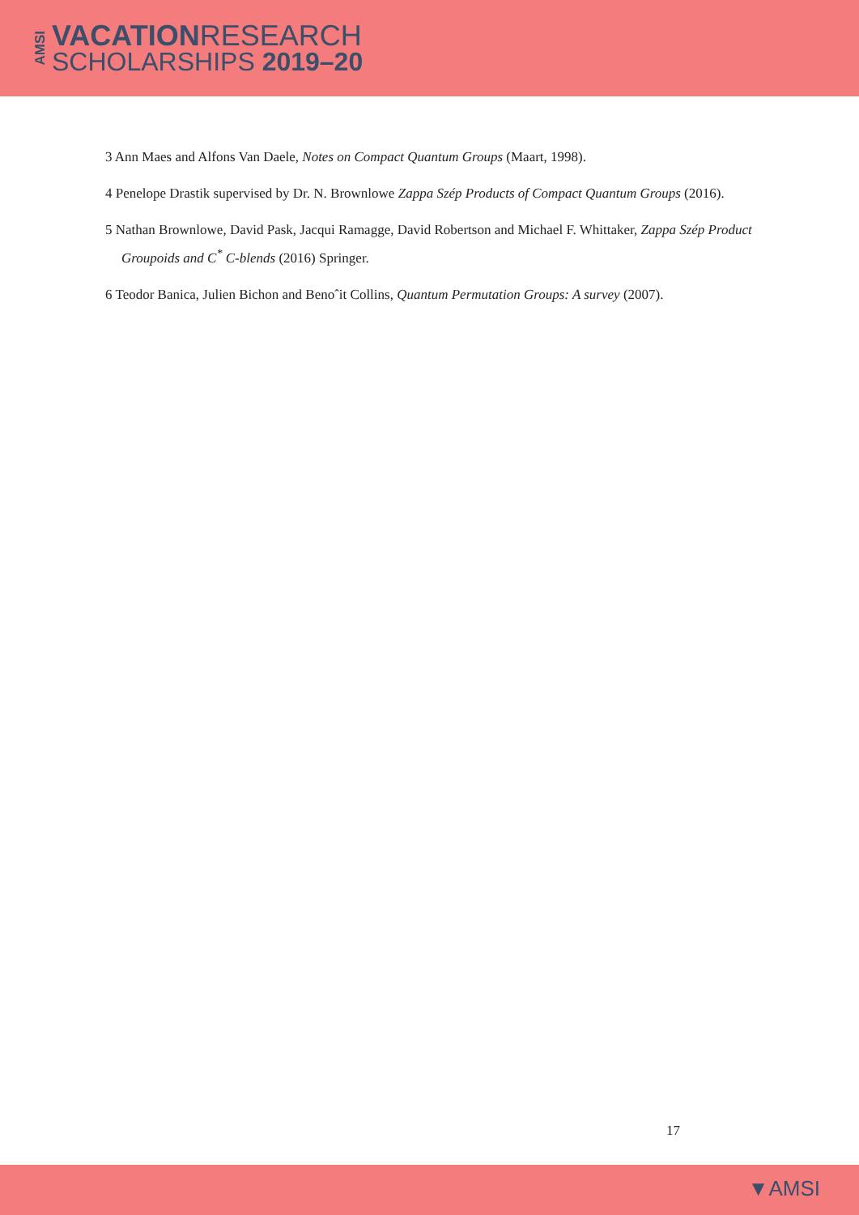AMSI
VACATIONRESEARCH
SCHOLARSHIPS 2019–20
3 Ann Maes and Alfons Van Daele, Notes on Compact Quantum Groups (Maart, 1998).
4 Penelope Drastik supervised by Dr. N. Brownlowe Zappa Szép Products of Compact Quantum Groups (2016).
5 Nathan Brownlowe, David Pask, Jacqui Ramagge, David Robertson and Michael F. Whittaker, Zappa Szép Product Groupoids and C<sup>*</sup> C-blends (2016) Springer.
6 Teodor Banica, Julien Bichon and Benoˆit Collins, Quantum Permutation Groups: A survey (2007).
17
▼AMSI